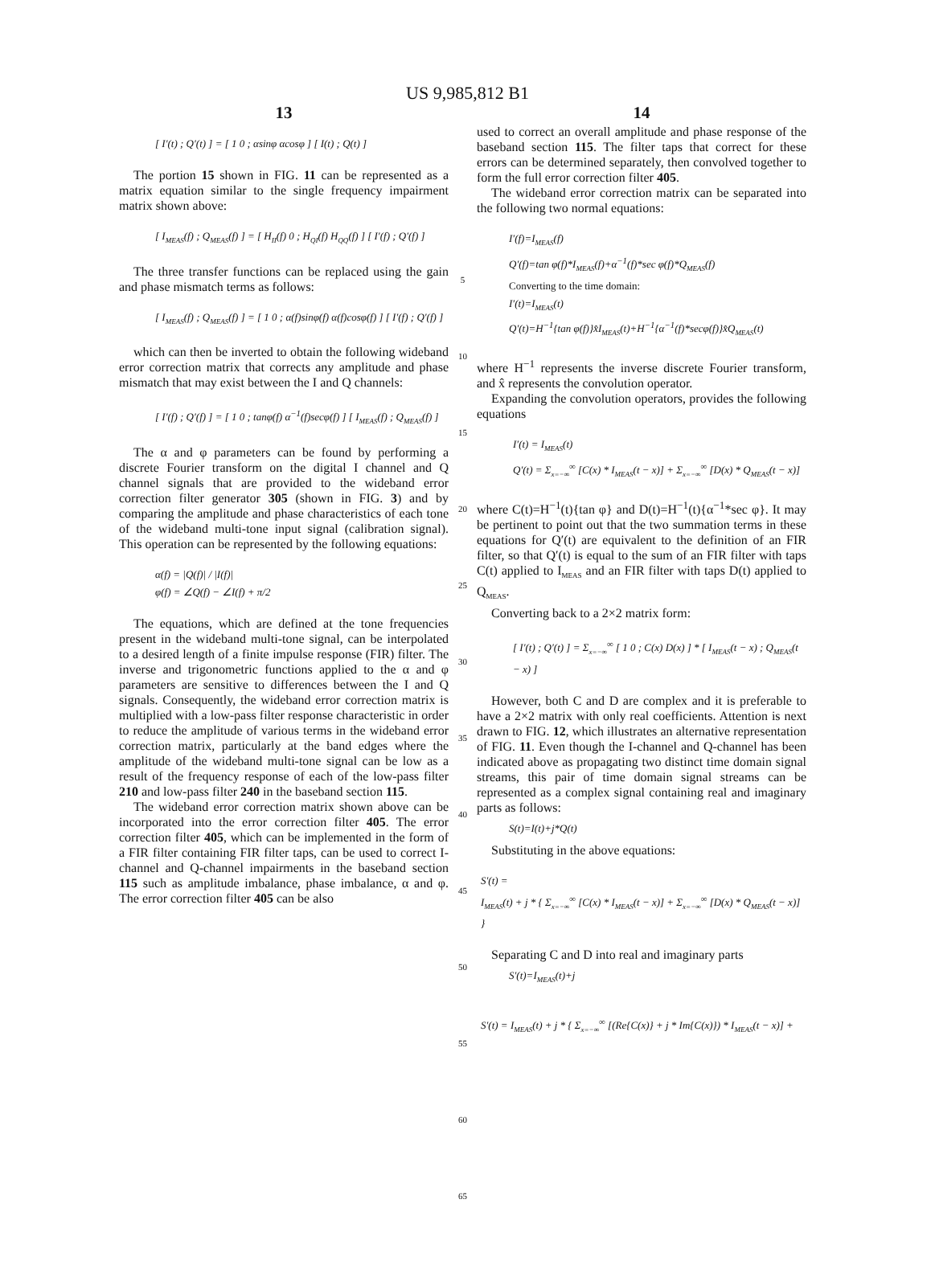US 9,985,812 B1
13
[ I′(t) ; Q′(t) ] = [ 1 0 ; αsinφ αcosφ ] [ I(t) ; Q(t) ]
The portion 15 shown in FIG. 11 can be represented as a matrix equation similar to the single frequency impairment matrix shown above:
[ I<sub>MEAS</sub>(f) ; Q<sub>MEAS</sub>(f) ] = [ H<sub>II</sub>(f) 0 ; H<sub>QI</sub>(f) H<sub>QQ</sub>(f) ] [ I′(f) ; Q′(f) ]
The three transfer functions can be replaced using the gain and phase mismatch terms as follows:
[ I<sub>MEAS</sub>(f) ; Q<sub>MEAS</sub>(f) ] = [ 1 0 ; α(f)sinφ(f) α(f)cosφ(f) ] [ I′(f) ; Q′(f) ]
which can then be inverted to obtain the following wideband error correction matrix that corrects any amplitude and phase mismatch that may exist between the I and Q channels:
[ I′(f) ; Q′(f) ] = [ 1 0 ; tanφ(f) α<sup>−1</sup>(f)secφ(f) ] [ I<sub>MEAS</sub>(f) ; Q<sub>MEAS</sub>(f) ]
The α and φ parameters can be found by performing a discrete Fourier transform on the digital I channel and Q channel signals that are provided to the wideband error correction filter generator 305 (shown in FIG. 3) and by comparing the amplitude and phase characteristics of each tone of the wideband multi-tone input signal (calibration signal). This operation can be represented by the following equations:
α(f) = |Q(f)| / |I(f)|
φ(f) = ∠Q(f) − ∠I(f) + π/2
The equations, which are defined at the tone frequencies present in the wideband multi-tone signal, can be interpolated to a desired length of a finite impulse response (FIR) filter. The inverse and trigonometric functions applied to the α and φ parameters are sensitive to differences between the I and Q signals. Consequently, the wideband error correction matrix is multiplied with a low-pass filter response characteristic in order to reduce the amplitude of various terms in the wideband error correction matrix, particularly at the band edges where the amplitude of the wideband multi-tone signal can be low as a result of the frequency response of each of the low-pass filter 210 and low-pass filter 240 in the baseband section 115.
The wideband error correction matrix shown above can be incorporated into the error correction filter 405. The error correction filter 405, which can be implemented in the form of a FIR filter containing FIR filter taps, can be used to correct I-channel and Q-channel impairments in the baseband section 115 such as amplitude imbalance, phase imbalance, α and φ. The error correction filter 405 can be also
5
10
15
20
25
30
35
40
45
50
55
60
65
14
used to correct an overall amplitude and phase response of the baseband section 115. The filter taps that correct for these errors can be determined separately, then convolved together to form the full error correction filter 405.
The wideband error correction matrix can be separated into the following two normal equations:
I′(f)=I<sub>MEAS</sub>(f)
Q′(f)=tan φ(f)*I<sub>MEAS</sub>(f)+α<sup>−1</sup>(f)*sec φ(f)*Q<sub>MEAS</sub>(f)
Converting to the time domain:
I′(t)=I<sub>MEAS</sub>(t)
Q′(t)=H<sup>−1</sup>{tan φ(f)}x̂I<sub>MEAS</sub>(t)+H<sup>−1</sup>{α<sup>−1</sup>(f)*secφ(f)}x̂Q<sub>MEAS</sub>(t)
where H<sup>−1</sup> represents the inverse discrete Fourier transform, and x̂ represents the convolution operator.
Expanding the convolution operators, provides the following equations
I′(t) = I<sub>MEAS</sub>(t)
Q′(t) = Σ<sub>x=−∞</sub><sup>∞</sup> [C(x) * I<sub>MEAS</sub>(t − x)] + Σ<sub>x=−∞</sub><sup>∞</sup> [D(x) * Q<sub>MEAS</sub>(t − x)]
where C(t)=H<sup>−1</sup>(t){tan φ} and D(t)=H<sup>−1</sup>(t){α<sup>−1</sup>*sec φ}. It may be pertinent to point out that the two summation terms in these equations for Q′(t) are equivalent to the definition of an FIR filter, so that Q′(t) is equal to the sum of an FIR filter with taps C(t) applied to I<sub>MEAS</sub> and an FIR filter with taps D(t) applied to Q<sub>MEAS</sub>.
Converting back to a 2×2 matrix form:
[ I′(t) ; Q′(t) ] = Σ<sub>x=−∞</sub><sup>∞</sup> [ 1 0 ; C(x) D(x) ] * [ I<sub>MEAS</sub>(t − x) ; Q<sub>MEAS</sub>(t − x) ]
However, both C and D are complex and it is preferable to have a 2×2 matrix with only real coefficients. Attention is next drawn to FIG. 12, which illustrates an alternative representation of FIG. 11. Even though the I-channel and Q-channel has been indicated above as propagating two distinct time domain signal streams, this pair of time domain signal streams can be represented as a complex signal containing real and imaginary parts as follows:
S(t)=I(t)+j*Q(t)
Substituting in the above equations:
S′(t) =
I<sub>MEAS</sub>(t) + j * { Σ<sub>x=−∞</sub><sup>∞</sup> [C(x) * I<sub>MEAS</sub>(t − x)] + Σ<sub>x=−∞</sub><sup>∞</sup> [D(x) * Q<sub>MEAS</sub>(t − x)] }
Separating C and D into real and imaginary parts
S′(t)=I<sub>MEAS</sub>(t)+j
S′(t) = I<sub>MEAS</sub>(t) + j * { Σ<sub>x=−∞</sub><sup>∞</sup> [(Re{C(x)} + j * Im{C(x)}) * I<sub>MEAS</sub>(t − x)] +